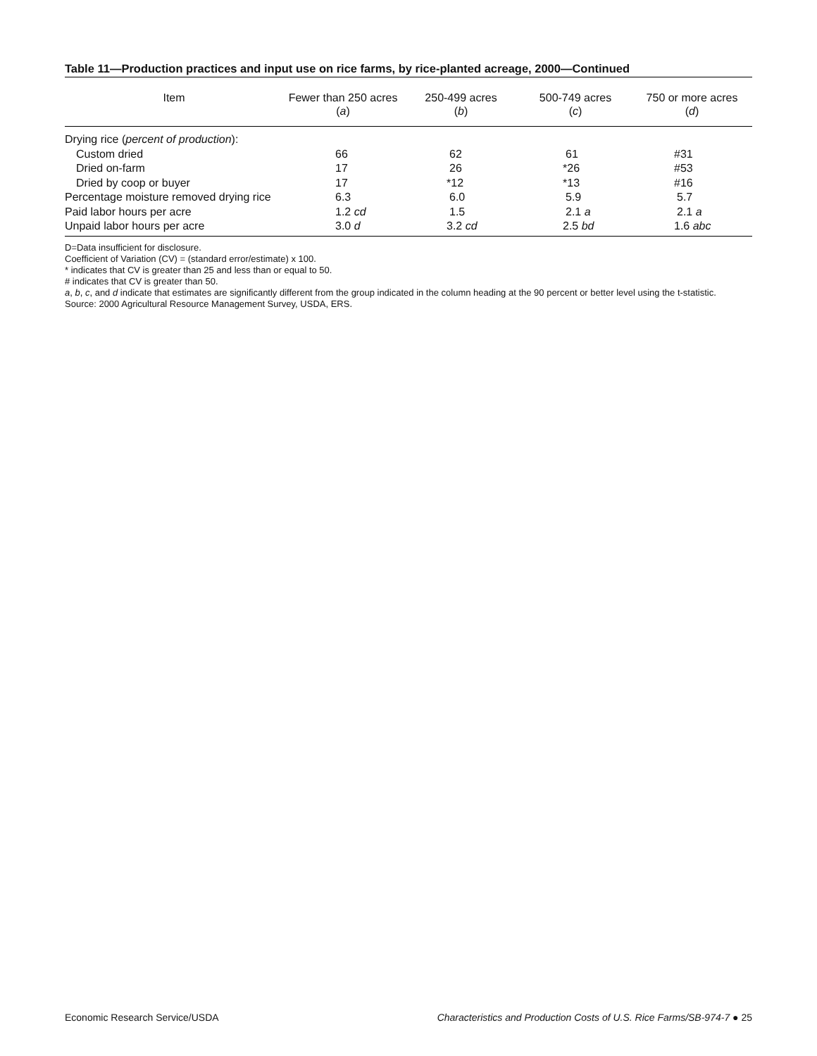Table 11—Production practices and input use on rice farms, by rice-planted acreage, 2000—Continued
| Item | Fewer than 250 acres ( a ) | 250-499 acres ( b ) | 500-749 acres ( c ) | 750 or more acres ( d ) |
| --- | --- | --- | --- | --- |
| Drying rice ( percent of production ): | | | | |
| Custom dried | 66 | 62 | 61 | #31 |
| Dried on-farm | 17 | 26 | *26 | #53 |
| Dried by coop or buyer | 17 | *12 | *13 | #16 |
| Percentage moisture removed drying rice | 6.3 | 6.0 | 5.9 | 5.7 |
| Paid labor hours per acre | 1.2 cd | 1.5 | 2.1 a | 2.1 a |
| Unpaid labor hours per acre | 3.0 d | 3.2 cd | 2.5 bd | 1.6 abc |
D=Data insufficient for disclosure.
Coefficient of Variation (CV) = (standard error/estimate) x 100.
* indicates that CV is greater than 25 and less than or equal to 50.
# indicates that CV is greater than 50.
a, b, c, and d indicate that estimates are significantly different from the group indicated in the column heading at the 90 percent or better level using the t-statistic.
Source: 2000 Agricultural Resource Management Survey, USDA, ERS.
Economic Research Service/USDA Characteristics and Production Costs of U.S. Rice Farms/SB-974-7 ● 25